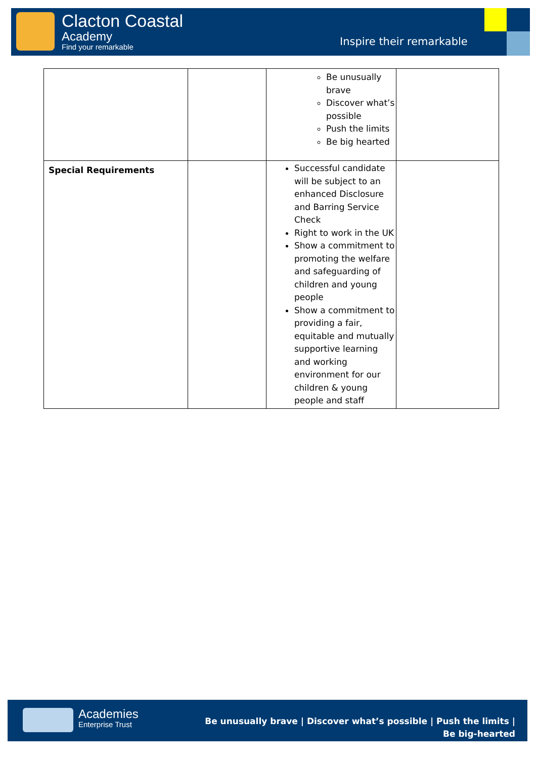Clacton Coastal
Academy
Find your remarkable Inspire their remarkable
| | | Be unusually brave Discover what’s possible Push the limits Be big hearted | |
| Special Requirements | | Successful candidate will be subject to an enhanced Disclosure and Barring Service Check Right to work in the UK Show a commitment to promoting the welfare and safeguarding of children and young people Show a commitment to providing a fair, equitable and mutually supportive learning and working environment for our children & young people and staff | |
Academies
Enterprise Trust
Be unusually brave | Discover what’s possible | Push the limits | Be big-hearted